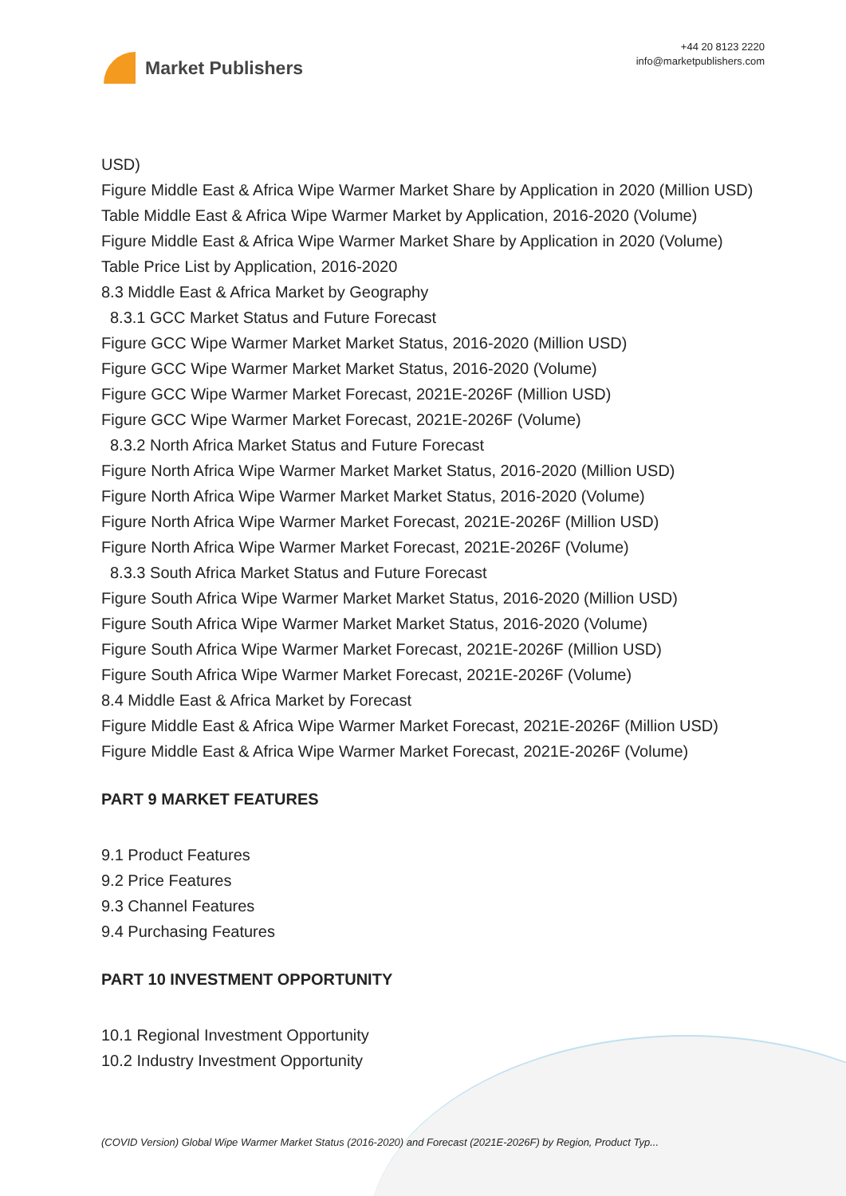Market Publishers
+44 20 8123 2220
info@marketpublishers.com
USD)
Figure Middle East & Africa Wipe Warmer Market Share by Application in 2020 (Million USD)
Table Middle East & Africa Wipe Warmer Market by Application, 2016-2020 (Volume)
Figure Middle East & Africa Wipe Warmer Market Share by Application in 2020 (Volume)
Table Price List by Application, 2016-2020
8.3 Middle East & Africa Market by Geography
8.3.1 GCC Market Status and Future Forecast
Figure GCC Wipe Warmer Market Market Status, 2016-2020 (Million USD)
Figure GCC Wipe Warmer Market Market Status, 2016-2020 (Volume)
Figure GCC Wipe Warmer Market Forecast, 2021E-2026F (Million USD)
Figure GCC Wipe Warmer Market Forecast, 2021E-2026F (Volume)
8.3.2 North Africa Market Status and Future Forecast
Figure North Africa Wipe Warmer Market Market Status, 2016-2020 (Million USD)
Figure North Africa Wipe Warmer Market Market Status, 2016-2020 (Volume)
Figure North Africa Wipe Warmer Market Forecast, 2021E-2026F (Million USD)
Figure North Africa Wipe Warmer Market Forecast, 2021E-2026F (Volume)
8.3.3 South Africa Market Status and Future Forecast
Figure South Africa Wipe Warmer Market Market Status, 2016-2020 (Million USD)
Figure South Africa Wipe Warmer Market Market Status, 2016-2020 (Volume)
Figure South Africa Wipe Warmer Market Forecast, 2021E-2026F (Million USD)
Figure South Africa Wipe Warmer Market Forecast, 2021E-2026F (Volume)
8.4 Middle East & Africa Market by Forecast
Figure Middle East & Africa Wipe Warmer Market Forecast, 2021E-2026F (Million USD)
Figure Middle East & Africa Wipe Warmer Market Forecast, 2021E-2026F (Volume)
PART 9 MARKET FEATURES
9.1 Product Features
9.2 Price Features
9.3 Channel Features
9.4 Purchasing Features
PART 10 INVESTMENT OPPORTUNITY
10.1 Regional Investment Opportunity
10.2 Industry Investment Opportunity
(COVID Version) Global Wipe Warmer Market Status (2016-2020) and Forecast (2021E-2026F) by Region, Product Typ...